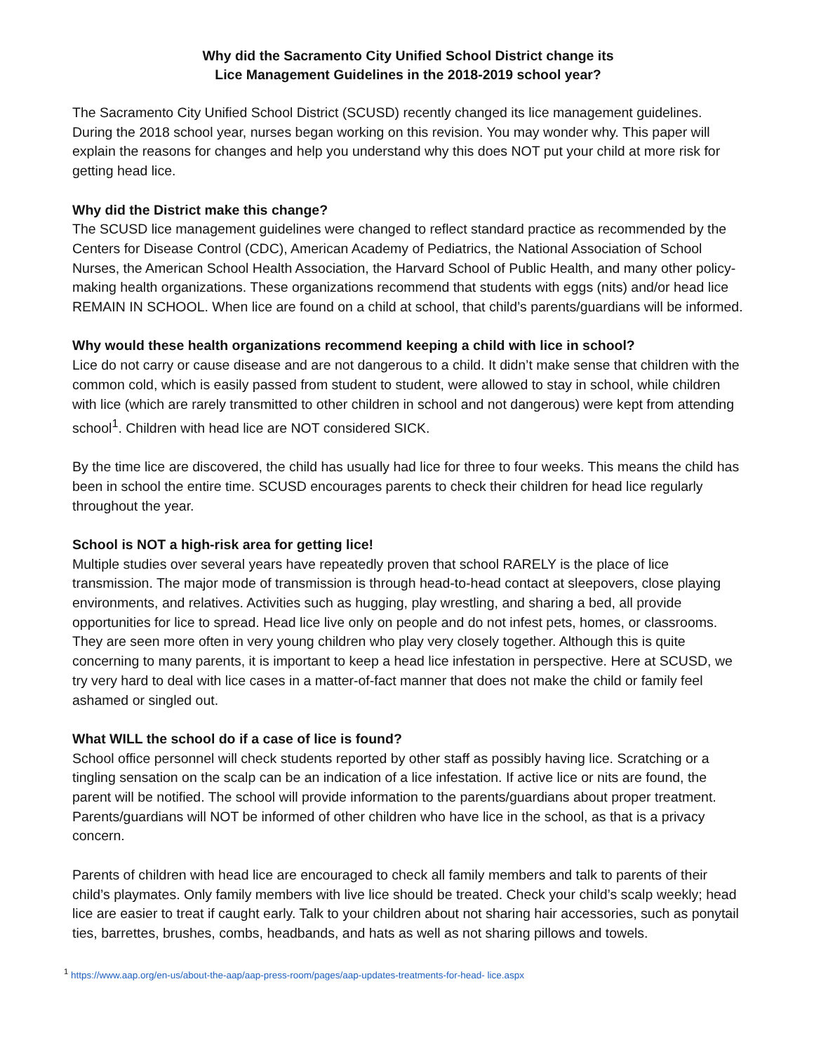Why did the Sacramento City Unified School District change its
Lice Management Guidelines in the 2018-2019 school year?
The Sacramento City Unified School District (SCUSD) recently changed its lice management guidelines. During the 2018 school year, nurses began working on this revision. You may wonder why. This paper will explain the reasons for changes and help you understand why this does NOT put your child at more risk for getting head lice.
Why did the District make this change?
The SCUSD lice management guidelines were changed to reflect standard practice as recommended by the Centers for Disease Control (CDC), American Academy of Pediatrics, the National Association of School Nurses, the American School Health Association, the Harvard School of Public Health, and many other policy-making health organizations. These organizations recommend that students with eggs (nits) and/or head lice REMAIN IN SCHOOL. When lice are found on a child at school, that child’s parents/guardians will be informed.
Why would these health organizations recommend keeping a child with lice in school?
Lice do not carry or cause disease and are not dangerous to a child. It didn’t make sense that children with the common cold, which is easily passed from student to student, were allowed to stay in school, while children with lice (which are rarely transmitted to other children in school and not dangerous) were kept from attending school<sup>1</sup>. Children with head lice are NOT considered SICK.
By the time lice are discovered, the child has usually had lice for three to four weeks. This means the child has been in school the entire time. SCUSD encourages parents to check their children for head lice regularly throughout the year.
School is NOT a high-risk area for getting lice!
Multiple studies over several years have repeatedly proven that school RARELY is the place of lice transmission. The major mode of transmission is through head-to-head contact at sleepovers, close playing environments, and relatives. Activities such as hugging, play wrestling, and sharing a bed, all provide opportunities for lice to spread. Head lice live only on people and do not infest pets, homes, or classrooms. They are seen more often in very young children who play very closely together. Although this is quite concerning to many parents, it is important to keep a head lice infestation in perspective. Here at SCUSD, we try very hard to deal with lice cases in a matter-of-fact manner that does not make the child or family feel ashamed or singled out.
What WILL the school do if a case of lice is found?
School office personnel will check students reported by other staff as possibly having lice. Scratching or a tingling sensation on the scalp can be an indication of a lice infestation. If active lice or nits are found, the parent will be notified. The school will provide information to the parents/guardians about proper treatment. Parents/guardians will NOT be informed of other children who have lice in the school, as that is a privacy concern.
Parents of children with head lice are encouraged to check all family members and talk to parents of their child’s playmates. Only family members with live lice should be treated. Check your child’s scalp weekly; head lice are easier to treat if caught early. Talk to your children about not sharing hair accessories, such as ponytail ties, barrettes, brushes, combs, headbands, and hats as well as not sharing pillows and towels.
<sup>1</sup> https://www.aap.org/en-us/about-the-aap/aap-press-room/pages/aap-updates-treatments-for-head- lice.aspx